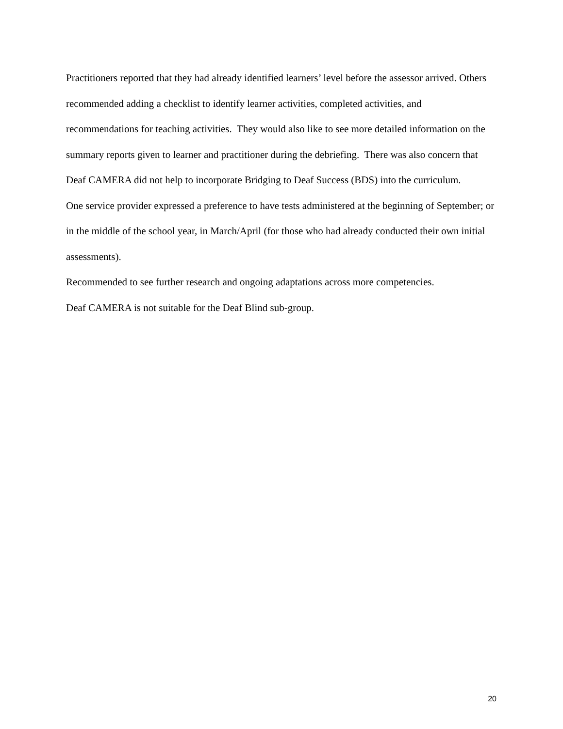Practitioners reported that they had already identified learners’ level before the assessor arrived. Others recommended adding a checklist to identify learner activities, completed activities, and recommendations for teaching activities. They would also like to see more detailed information on the summary reports given to learner and practitioner during the debriefing. There was also concern that Deaf CAMERA did not help to incorporate Bridging to Deaf Success (BDS) into the curriculum.
One service provider expressed a preference to have tests administered at the beginning of September; or in the middle of the school year, in March/April (for those who had already conducted their own initial assessments).
Recommended to see further research and ongoing adaptations across more competencies.
Deaf CAMERA is not suitable for the Deaf Blind sub-group.
20